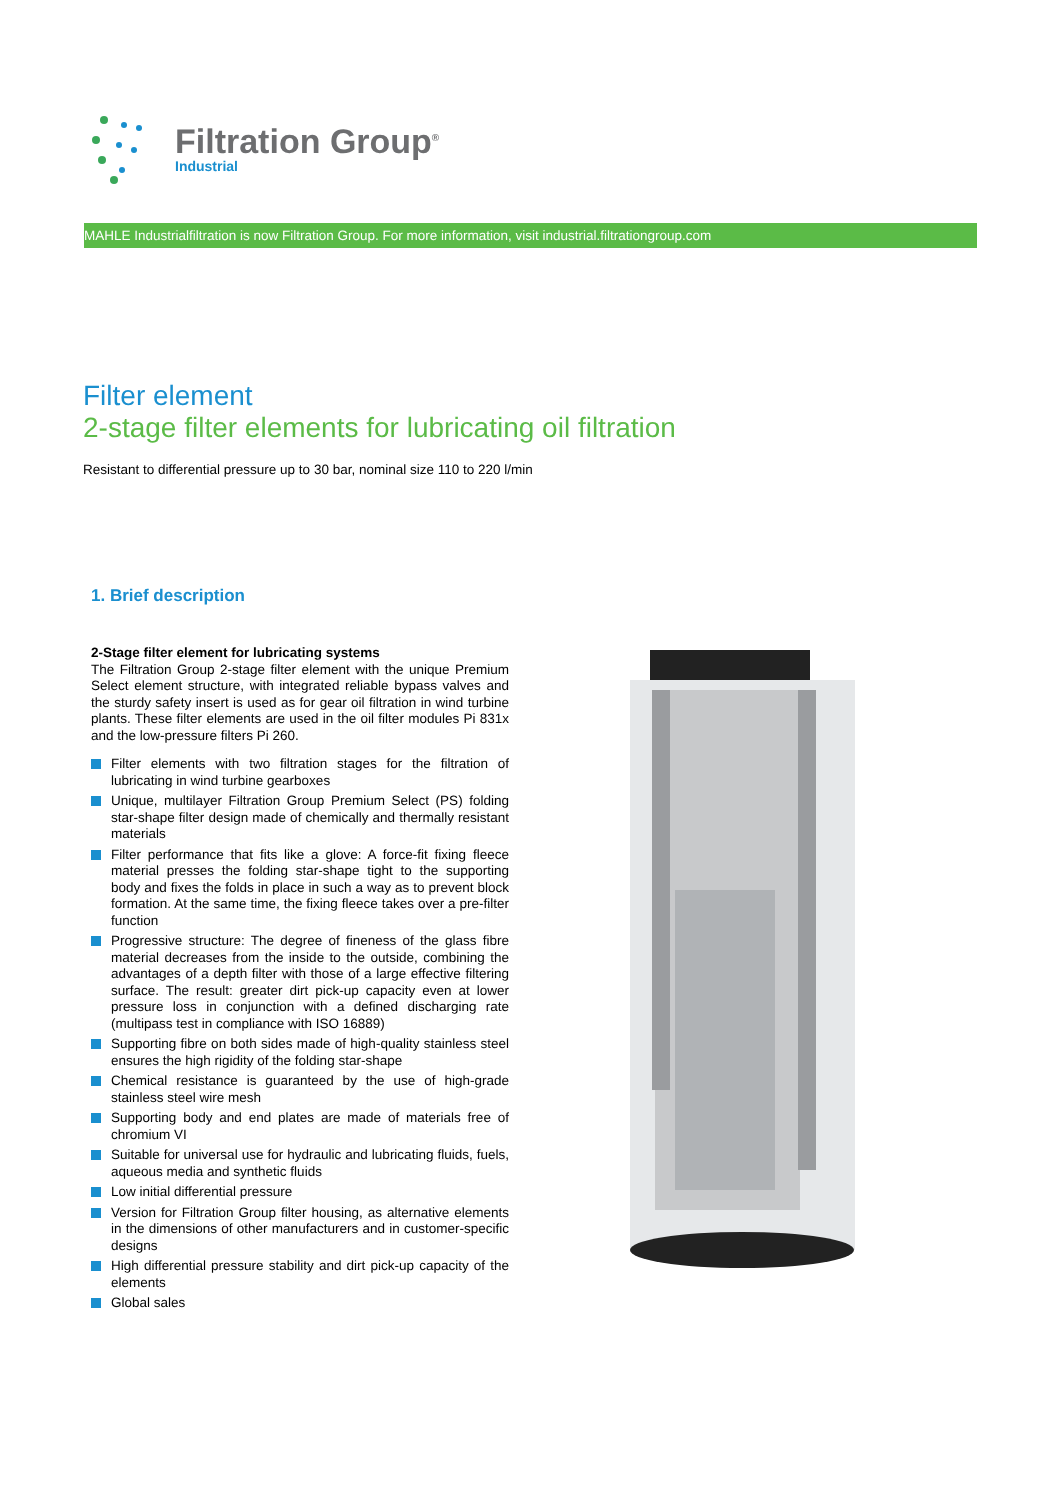Filtration Group<sup>®</sup>
Industrial
MAHLE Industrialfiltration is now Filtration Group. For more information, visit industrial.filtrationgroup.com
Filter element
2-stage filter elements for lubricating oil filtration
Resistant to differential pressure up to 30 bar, nominal size 110 to 220 l/min
1. Brief description
2-Stage filter element for lubricating systems
The Filtration Group 2-stage filter element with the unique Premium Select element structure, with integrated reliable bypass valves and the sturdy safety insert is used as for gear oil filtration in wind turbine plants. These filter elements are used in the oil filter modules Pi 831x and the low-pressure filters Pi 260.
Filter elements with two filtration stages for the filtration of lubricating in wind turbine gearboxes
Unique, multilayer Filtration Group Premium Select (PS) folding star-shape filter design made of chemically and thermally resistant materials
Filter performance that fits like a glove: A force-fit fixing fleece material presses the folding star-shape tight to the supporting body and fixes the folds in place in such a way as to prevent block formation. At the same time, the fixing fleece takes over a pre-filter function
Progressive structure: The degree of fineness of the glass fibre material decreases from the inside to the outside, combining the advantages of a depth filter with those of a large effective filtering surface. The result: greater dirt pick-up capacity even at lower pressure loss in conjunction with a defined discharging rate (multipass test in compliance with ISO 16889)
Supporting fibre on both sides made of high-quality stainless steel ensures the high rigidity of the folding star-shape
Chemical resistance is guaranteed by the use of high-grade stainless steel wire mesh
Supporting body and end plates are made of materials free of chromium VI
Suitable for universal use for hydraulic and lubricating fluids, fuels, aqueous media and synthetic fluids
Low initial differential pressure
Version for Filtration Group filter housing, as alternative elements in the dimensions of other manufacturers and in customer-specific designs
High differential pressure stability and dirt pick-up capacity of the elements
Global sales